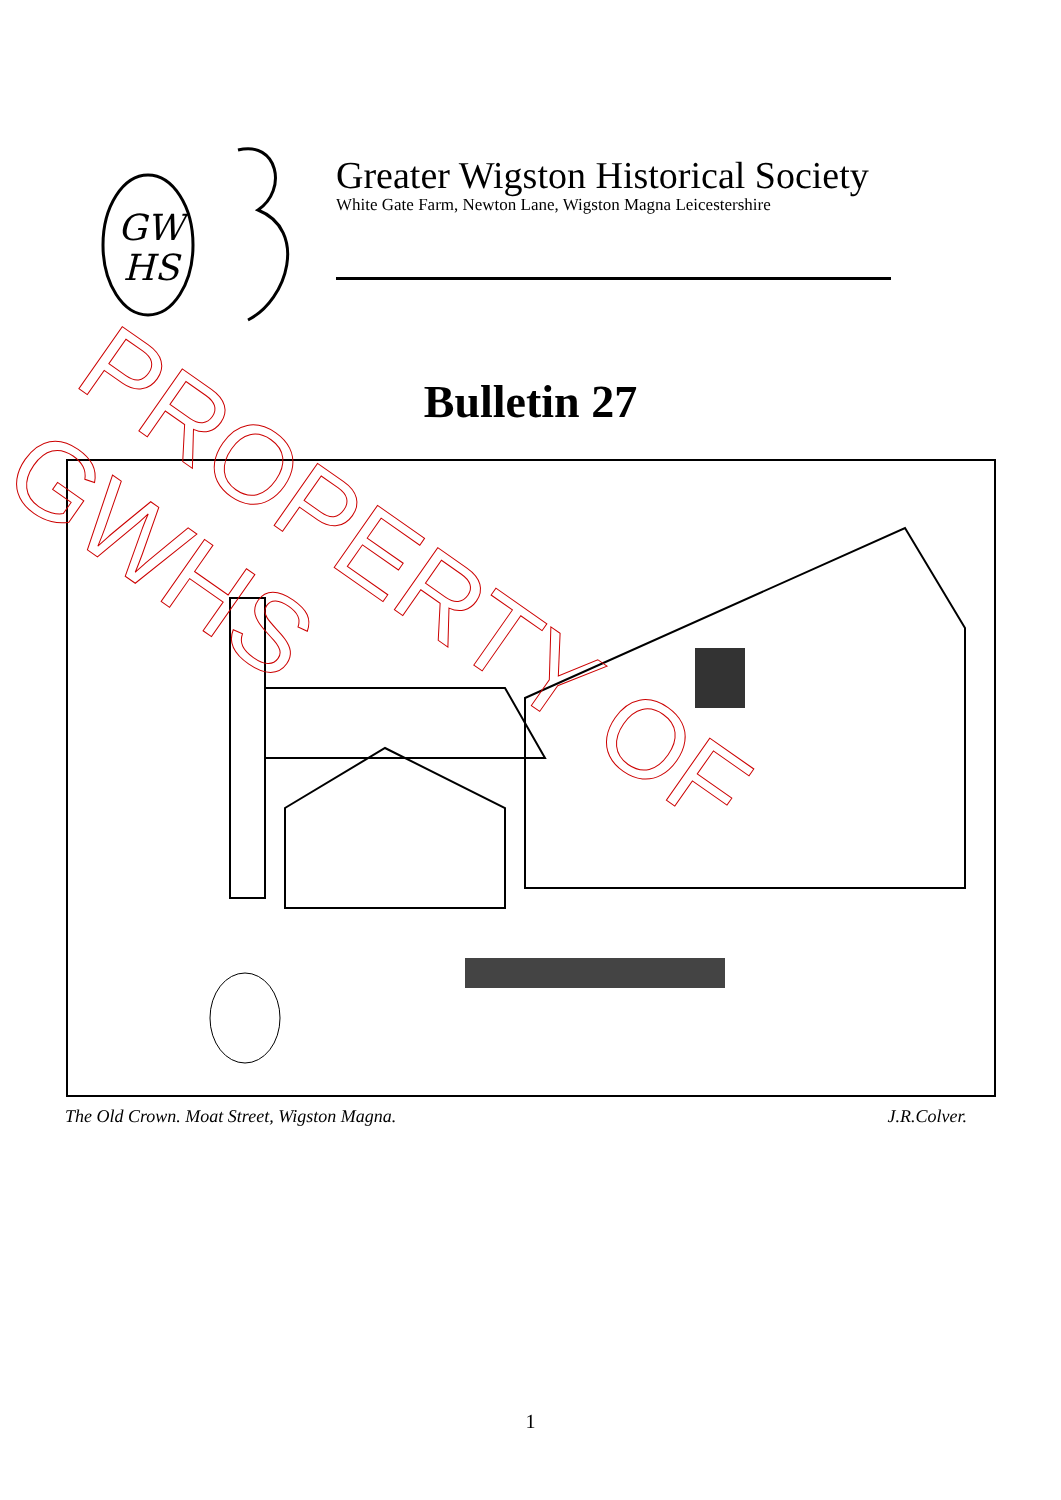GW
HS
Greater Wigston Historical Society
White Gate Farm, Newton Lane, Wigston Magna Leicestershire
Bulletin 27
The Old Crown. Moat Street, Wigston Magna. J.R.Colver.
1
PROPERTY OF GWHS